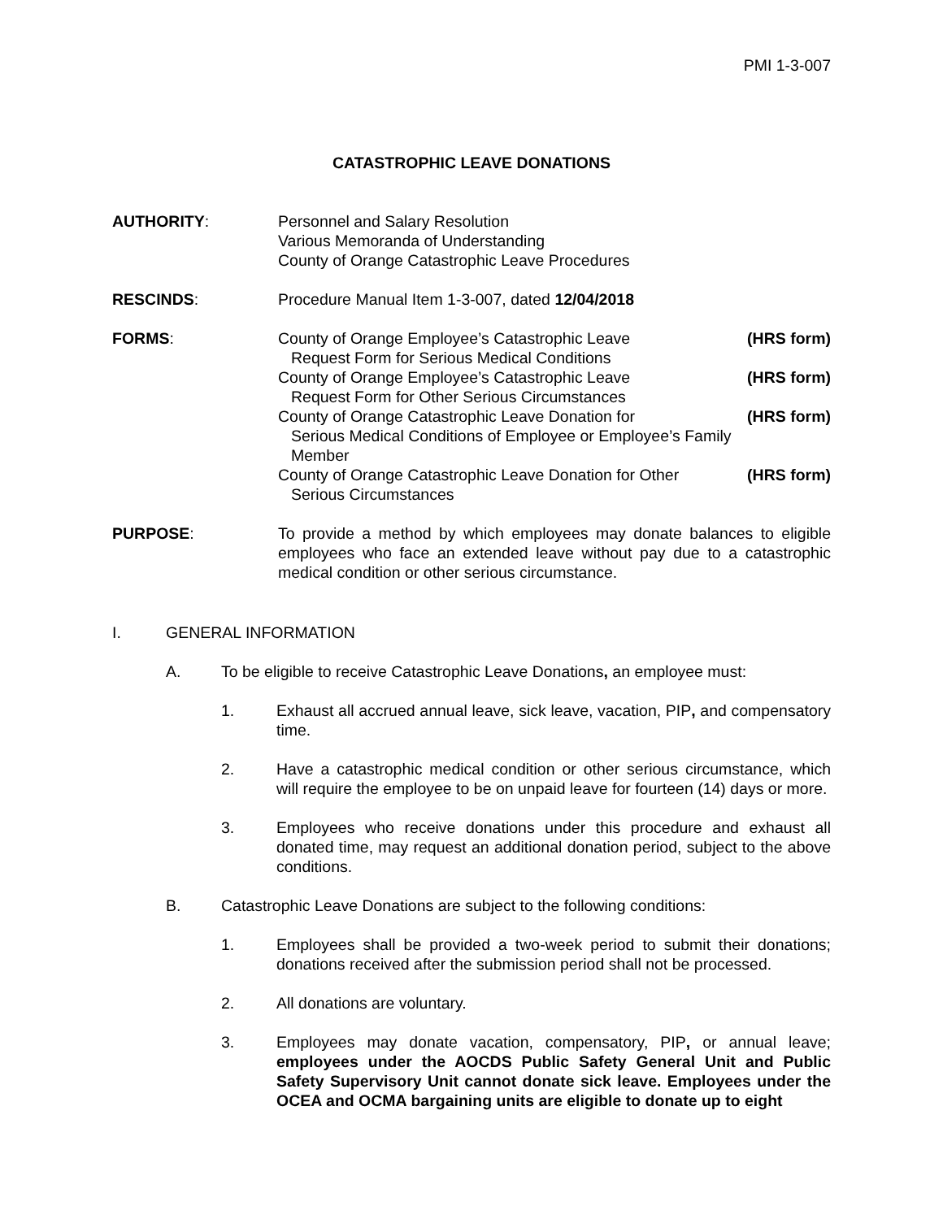PMI 1-3-007
CATASTROPHIC LEAVE DONATIONS
AUTHORITY: Personnel and Salary Resolution
Various Memoranda of Understanding
County of Orange Catastrophic Leave Procedures
RESCINDS: Procedure Manual Item 1-3-007, dated 12/04/2018
FORMS: County of Orange Employee’s Catastrophic Leave
Request Form for Serious Medical Conditions
(HRS form)
County of Orange Employee’s Catastrophic Leave
Request Form for Other Serious Circumstances
(HRS form)
County of Orange Catastrophic Leave Donation for
Serious Medical Conditions of Employee or Employee’s Family Member
(HRS form)
County of Orange Catastrophic Leave Donation for Other
Serious Circumstances
(HRS form)
PURPOSE: To provide a method by which employees may donate balances to eligible employees who face an extended leave without pay due to a catastrophic medical condition or other serious circumstance.
I. GENERAL INFORMATION
A. To be eligible to receive Catastrophic Leave Donations, an employee must:
1. Exhaust all accrued annual leave, sick leave, vacation, PIP, and compensatory time.
2. Have a catastrophic medical condition or other serious circumstance, which will require the employee to be on unpaid leave for fourteen (14) days or more.
3. Employees who receive donations under this procedure and exhaust all donated time, may request an additional donation period, subject to the above conditions.
B. Catastrophic Leave Donations are subject to the following conditions:
1. Employees shall be provided a two-week period to submit their donations; donations received after the submission period shall not be processed.
2. All donations are voluntary.
3. Employees may donate vacation, compensatory, PIP, or annual leave; employees under the AOCDS Public Safety General Unit and Public Safety Supervisory Unit cannot donate sick leave. Employees under the OCEA and OCMA bargaining units are eligible to donate up to eight